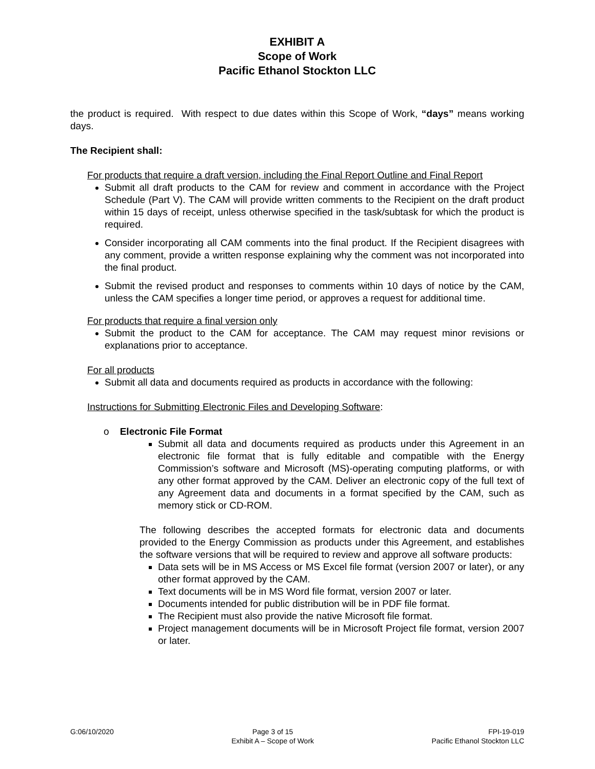EXHIBIT A
Scope of Work
Pacific Ethanol Stockton LLC
the product is required. With respect to due dates within this Scope of Work, “days” means working days.
The Recipient shall:
For products that require a draft version, including the Final Report Outline and Final Report
Submit all draft products to the CAM for review and comment in accordance with the Project Schedule (Part V). The CAM will provide written comments to the Recipient on the draft product within 15 days of receipt, unless otherwise specified in the task/subtask for which the product is required.
Consider incorporating all CAM comments into the final product. If the Recipient disagrees with any comment, provide a written response explaining why the comment was not incorporated into the final product.
Submit the revised product and responses to comments within 10 days of notice by the CAM, unless the CAM specifies a longer time period, or approves a request for additional time.
For products that require a final version only
Submit the product to the CAM for acceptance. The CAM may request minor revisions or explanations prior to acceptance.
For all products
Submit all data and documents required as products in accordance with the following:
Instructions for Submitting Electronic Files and Developing Software:
o Electronic File Format
Submit all data and documents required as products under this Agreement in an electronic file format that is fully editable and compatible with the Energy Commission’s software and Microsoft (MS)-operating computing platforms, or with any other format approved by the CAM. Deliver an electronic copy of the full text of any Agreement data and documents in a format specified by the CAM, such as memory stick or CD-ROM.
The following describes the accepted formats for electronic data and documents provided to the Energy Commission as products under this Agreement, and establishes the software versions that will be required to review and approve all software products:
Data sets will be in MS Access or MS Excel file format (version 2007 or later), or any other format approved by the CAM.
Text documents will be in MS Word file format, version 2007 or later.
Documents intended for public distribution will be in PDF file format.
The Recipient must also provide the native Microsoft file format.
Project management documents will be in Microsoft Project file format, version 2007 or later.
G:06/10/2020 Page 3 of 15
Exhibit A – Scope of Work
FPI-19-019
Pacific Ethanol Stockton LLC